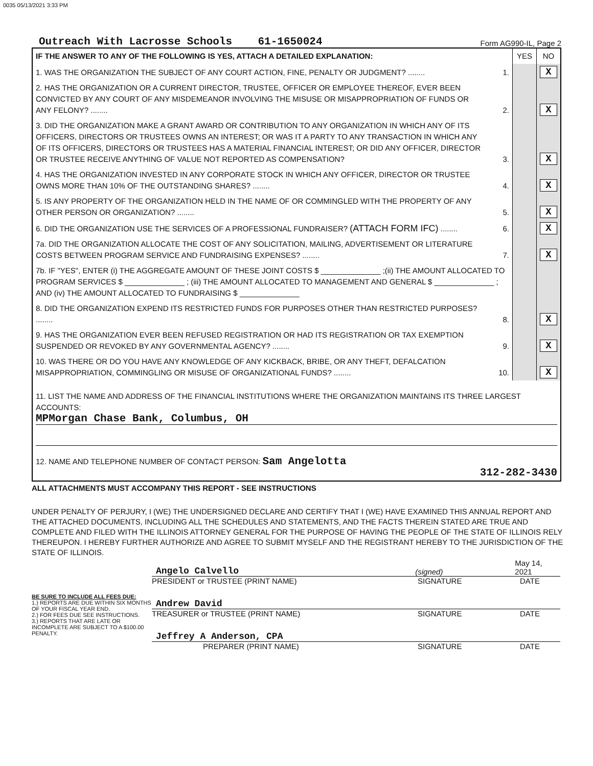0035 05/13/2021 3:33 PM
Outreach With Lacrosse Schools 61-1650024 Form AG990-IL, Page 2
| IF THE ANSWER TO ANY OF THE FOLLOWING IS YES, ATTACH A DETAILED EXPLANATION: | | YES | NO |
| 1. WAS THE ORGANIZATION THE SUBJECT OF ANY COURT ACTION, FINE, PENALTY OR JUDGMENT? ........ | 1. | | X |
| 2. HAS THE ORGANIZATION OR A CURRENT DIRECTOR, TRUSTEE, OFFICER OR EMPLOYEE THEREOF, EVER BEEN CONVICTED BY ANY COURT OF ANY MISDEMEANOR INVOLVING THE MISUSE OR MISAPPROPRIATION OF FUNDS OR ANY FELONY? ........ | 2. | | X |
| 3. DID THE ORGANIZATION MAKE A GRANT AWARD OR CONTRIBUTION TO ANY ORGANIZATION IN WHICH ANY OF ITS OFFICERS, DIRECTORS OR TRUSTEES OWNS AN INTEREST; OR WAS IT A PARTY TO ANY TRANSACTION IN WHICH ANY OF ITS OFFICERS, DIRECTORS OR TRUSTEES HAS A MATERIAL FINANCIAL INTEREST; OR DID ANY OFFICER, DIRECTOR OR TRUSTEE RECEIVE ANYTHING OF VALUE NOT REPORTED AS COMPENSATION? | 3. | | X |
| 4. HAS THE ORGANIZATION INVESTED IN ANY CORPORATE STOCK IN WHICH ANY OFFICER, DIRECTOR OR TRUSTEE OWNS MORE THAN 10% OF THE OUTSTANDING SHARES? ........ | 4. | | X |
| 5. IS ANY PROPERTY OF THE ORGANIZATION HELD IN THE NAME OF OR COMMINGLED WITH THE PROPERTY OF ANY OTHER PERSON OR ORGANIZATION? ........ | 5. | | X |
| 6. DID THE ORGANIZATION USE THE SERVICES OF A PROFESSIONAL FUNDRAISER? (ATTACH FORM IFC) ........ | 6. | | X |
| 7a. DID THE ORGANIZATION ALLOCATE THE COST OF ANY SOLICITATION, MAILING, ADVERTISEMENT OR LITERATURE COSTS BETWEEN PROGRAM SERVICE AND FUNDRAISING EXPENSES? ........ | 7. | | X |
| 7b. IF "YES", ENTER (i) THE AGGREGATE AMOUNT OF THESE JOINT COSTS $ ______________ ;(ii) THE AMOUNT ALLOCATED TO PROGRAM SERVICES $ ______________ ; (iii) THE AMOUNT ALLOCATED TO MANAGEMENT AND GENERAL $ ______________ ; AND (iv) THE AMOUNT ALLOCATED TO FUNDRAISING $ ______________ | | | |
| 8. DID THE ORGANIZATION EXPEND ITS RESTRICTED FUNDS FOR PURPOSES OTHER THAN RESTRICTED PURPOSES? ........ | 8. | | X |
| 9. HAS THE ORGANIZATION EVER BEEN REFUSED REGISTRATION OR HAD ITS REGISTRATION OR TAX EXEMPTION SUSPENDED OR REVOKED BY ANY GOVERNMENTAL AGENCY? ........ | 9. | | X |
| 10. WAS THERE OR DO YOU HAVE ANY KNOWLEDGE OF ANY KICKBACK, BRIBE, OR ANY THEFT, DEFALCATION MISAPPROPRIATION, COMMINGLING OR MISUSE OF ORGANIZATIONAL FUNDS? ........ | 10. | | X |
| 11. LIST THE NAME AND ADDRESS OF THE FINANCIAL INSTITUTIONS WHERE THE ORGANIZATION MAINTAINS ITS THREE LARGEST ACCOUNTS: MPMorgan Chase Bank, Columbus, OH | | | |
| 12. NAME AND TELEPHONE NUMBER OF CONTACT PERSON: Sam Angelotta 312-282-3430 | | | |
ALL ATTACHMENTS MUST ACCOMPANY THIS REPORT - SEE INSTRUCTIONS
UNDER PENALTY OF PERJURY, I (WE) THE UNDERSIGNED DECLARE AND CERTIFY THAT I (WE) HAVE EXAMINED THIS ANNUAL REPORT AND THE ATTACHED DOCUMENTS, INCLUDING ALL THE SCHEDULES AND STATEMENTS, AND THE FACTS THEREIN STATED ARE TRUE AND COMPLETE AND FILED WITH THE ILLINOIS ATTORNEY GENERAL FOR THE PURPOSE OF HAVING THE PEOPLE OF THE STATE OF ILLINOIS RELY THEREUPON. I HEREBY FURTHER AUTHORIZE AND AGREE TO SUBMIT MYSELF AND THE REGISTRANT HEREBY TO THE JURISDICTION OF THE STATE OF ILLINOIS.
BE SURE TO INCLUDE ALL FEES DUE:
1.) REPORTS ARE DUE WITHIN SIX MONTHS OF YOUR FISCAL YEAR END.
2.) FOR FEES DUE SEE INSTRUCTIONS.
3.) REPORTS THAT ARE LATE OR INCOMPLETE ARE SUBJECT TO A $100.00 PENALTY.
Angelo Calvello (signed) May 14, 2021
PRESIDENT or TRUSTEE (PRINT NAME) SIGNATURE DATE
Andrew David
TREASURER or TRUSTEE (PRINT NAME) SIGNATURE DATE
Jeffrey A Anderson, CPA
PREPARER (PRINT NAME) SIGNATURE DATE